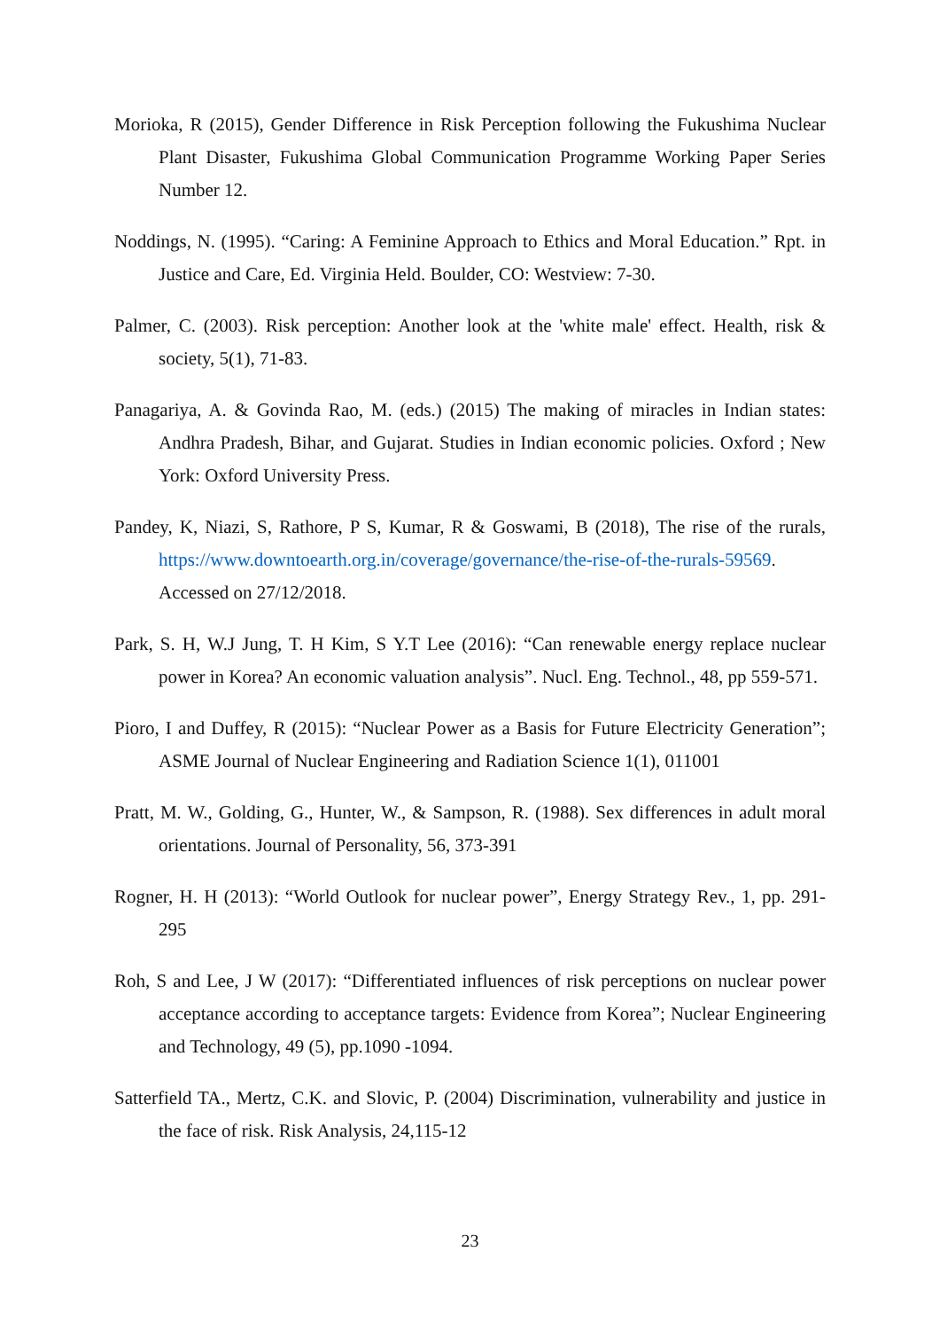Morioka, R (2015), Gender Difference in Risk Perception following the Fukushima Nuclear Plant Disaster, Fukushima Global Communication Programme Working Paper Series Number 12.
Noddings, N. (1995). “Caring: A Feminine Approach to Ethics and Moral Education.” Rpt. in Justice and Care, Ed. Virginia Held. Boulder, CO: Westview: 7-30.
Palmer, C. (2003). Risk perception: Another look at the 'white male' effect. Health, risk & society, 5(1), 71-83.
Panagariya, A. & Govinda Rao, M. (eds.) (2015) The making of miracles in Indian states: Andhra Pradesh, Bihar, and Gujarat. Studies in Indian economic policies. Oxford ; New York: Oxford University Press.
Pandey, K, Niazi, S, Rathore, P S, Kumar, R & Goswami, B (2018), The rise of the rurals, https://www.downtoearth.org.in/coverage/governance/the-rise-of-the-rurals-59569. Accessed on 27/12/2018.
Park, S. H, W.J Jung, T. H Kim, S Y.T Lee (2016): “Can renewable energy replace nuclear power in Korea? An economic valuation analysis”. Nucl. Eng. Technol., 48, pp 559-571.
Pioro, I and Duffey, R (2015): “Nuclear Power as a Basis for Future Electricity Generation”; ASME Journal of Nuclear Engineering and Radiation Science 1(1), 011001
Pratt, M. W., Golding, G., Hunter, W., & Sampson, R. (1988). Sex differences in adult moral orientations. Journal of Personality, 56, 373-391
Rogner, H. H (2013): “World Outlook for nuclear power”, Energy Strategy Rev., 1, pp. 291-295
Roh, S and Lee, J W (2017): “Differentiated influences of risk perceptions on nuclear power acceptance according to acceptance targets: Evidence from Korea”; Nuclear Engineering and Technology, 49 (5), pp.1090 -1094.
Satterfield TA., Mertz, C.K. and Slovic, P. (2004) Discrimination, vulnerability and justice in the face of risk. Risk Analysis, 24,115-12
23